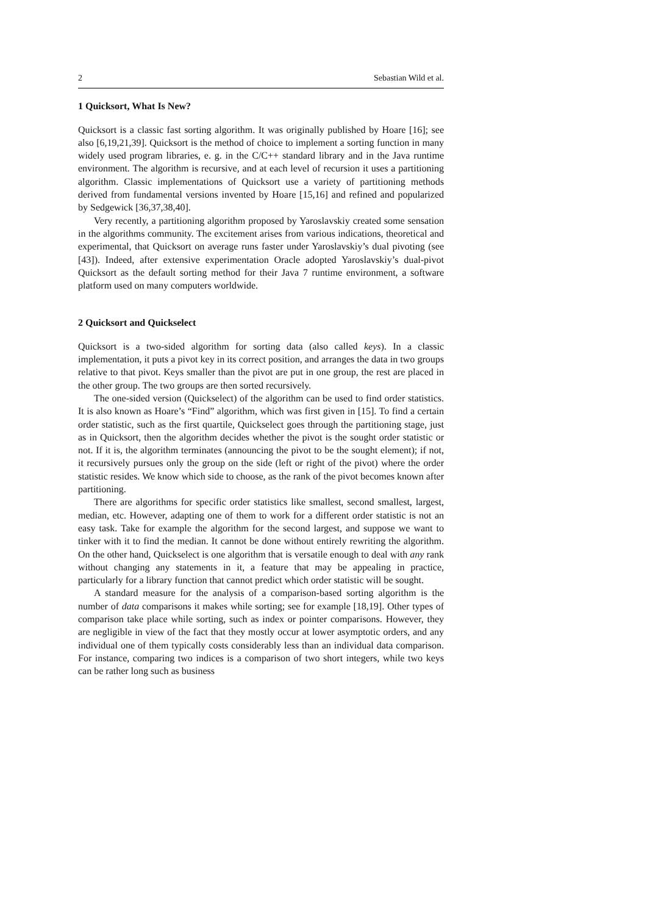2 Sebastian Wild et al.
1 Quicksort, What Is New?
Quicksort is a classic fast sorting algorithm. It was originally published by Hoare [16]; see also [6,19,21,39]. Quicksort is the method of choice to implement a sorting function in many widely used program libraries, e. g. in the C/C++ standard library and in the Java runtime environment. The algorithm is recursive, and at each level of recursion it uses a partitioning algorithm. Classic implementations of Quicksort use a variety of partitioning methods derived from fundamental versions invented by Hoare [15,16] and refined and popularized by Sedgewick [36,37,38,40].
Very recently, a partitioning algorithm proposed by Yaroslavskiy created some sensation in the algorithms community. The excitement arises from various indications, theoretical and experimental, that Quicksort on average runs faster under Yaroslavskiy’s dual pivoting (see [43]). Indeed, after extensive experimentation Oracle adopted Yaroslavskiy’s dual-pivot Quicksort as the default sorting method for their Java 7 runtime environment, a software platform used on many computers worldwide.
2 Quicksort and Quickselect
Quicksort is a two-sided algorithm for sorting data (also called keys). In a classic implementation, it puts a pivot key in its correct position, and arranges the data in two groups relative to that pivot. Keys smaller than the pivot are put in one group, the rest are placed in the other group. The two groups are then sorted recursively.
The one-sided version (Quickselect) of the algorithm can be used to find order statistics. It is also known as Hoare’s “Find” algorithm, which was first given in [15]. To find a certain order statistic, such as the first quartile, Quickselect goes through the partitioning stage, just as in Quicksort, then the algorithm decides whether the pivot is the sought order statistic or not. If it is, the algorithm terminates (announcing the pivot to be the sought element); if not, it recursively pursues only the group on the side (left or right of the pivot) where the order statistic resides. We know which side to choose, as the rank of the pivot becomes known after partitioning.
There are algorithms for specific order statistics like smallest, second smallest, largest, median, etc. However, adapting one of them to work for a different order statistic is not an easy task. Take for example the algorithm for the second largest, and suppose we want to tinker with it to find the median. It cannot be done without entirely rewriting the algorithm. On the other hand, Quickselect is one algorithm that is versatile enough to deal with any rank without changing any statements in it, a feature that may be appealing in practice, particularly for a library function that cannot predict which order statistic will be sought.
A standard measure for the analysis of a comparison-based sorting algorithm is the number of data comparisons it makes while sorting; see for example [18,19]. Other types of comparison take place while sorting, such as index or pointer comparisons. However, they are negligible in view of the fact that they mostly occur at lower asymptotic orders, and any individual one of them typically costs considerably less than an individual data comparison. For instance, comparing two indices is a comparison of two short integers, while two keys can be rather long such as business